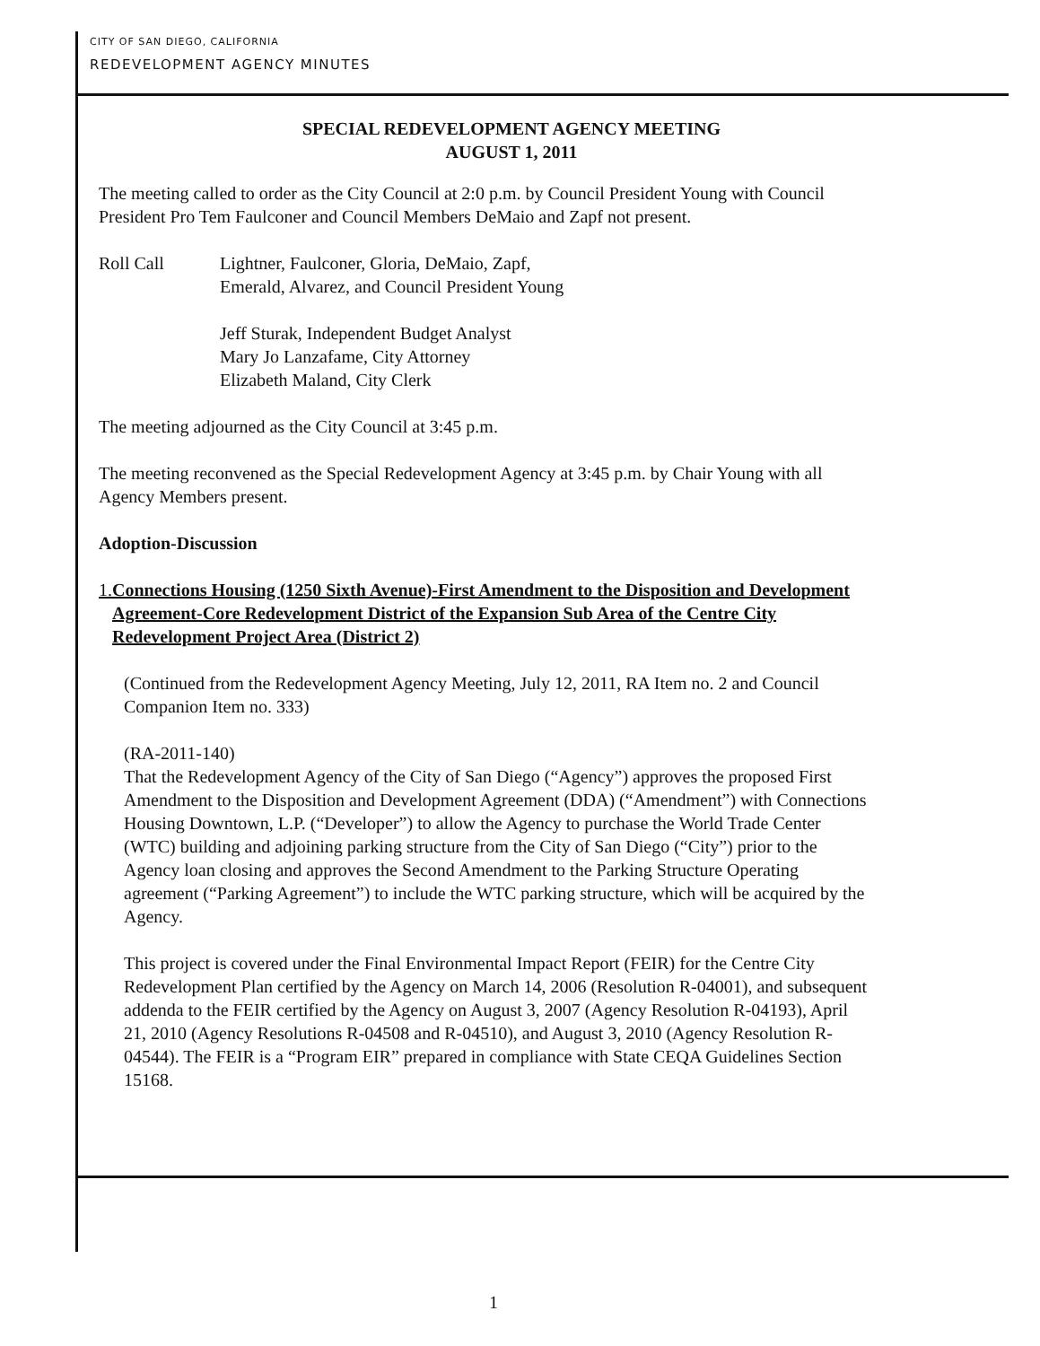CITY OF SAN DIEGO, CALIFORNIA
REDEVELOPMENT AGENCY MINUTES
SPECIAL REDEVELOPMENT AGENCY MEETING
AUGUST 1, 2011
The meeting called to order as the City Council at 2:0 p.m. by Council President Young with Council President Pro Tem Faulconer and Council Members DeMaio and Zapf not present.
Roll Call Lightner, Faulconer, Gloria, DeMaio, Zapf,
Emerald, Alvarez, and Council President Young
Jeff Sturak, Independent Budget Analyst
Mary Jo Lanzafame, City Attorney
Elizabeth Maland, City Clerk
The meeting adjourned as the City Council at 3:45 p.m.
The meeting reconvened as the Special Redevelopment Agency at 3:45 p.m. by Chair Young with all Agency Members present.
Adoption-Discussion
1. Connections Housing (1250 Sixth Avenue)-First Amendment to the Disposition and Development Agreement-Core Redevelopment District of the Expansion Sub Area of the Centre City Redevelopment Project Area (District 2)
(Continued from the Redevelopment Agency Meeting, July 12, 2011, RA Item no. 2 and Council Companion Item no. 333)
(RA-2011-140)
That the Redevelopment Agency of the City of San Diego (“Agency”) approves the proposed First Amendment to the Disposition and Development Agreement (DDA) (“Amendment”) with Connections Housing Downtown, L.P. (“Developer”) to allow the Agency to purchase the World Trade Center (WTC) building and adjoining parking structure from the City of San Diego (“City”) prior to the Agency loan closing and approves the Second Amendment to the Parking Structure Operating agreement (“Parking Agreement”) to include the WTC parking structure, which will be acquired by the Agency.
This project is covered under the Final Environmental Impact Report (FEIR) for the Centre City Redevelopment Plan certified by the Agency on March 14, 2006 (Resolution R-04001), and subsequent addenda to the FEIR certified by the Agency on August 3, 2007 (Agency Resolution R-04193), April 21, 2010 (Agency Resolutions R-04508 and R-04510), and August 3, 2010 (Agency Resolution R-04544). The FEIR is a “Program EIR” prepared in compliance with State CEQA Guidelines Section 15168.
1